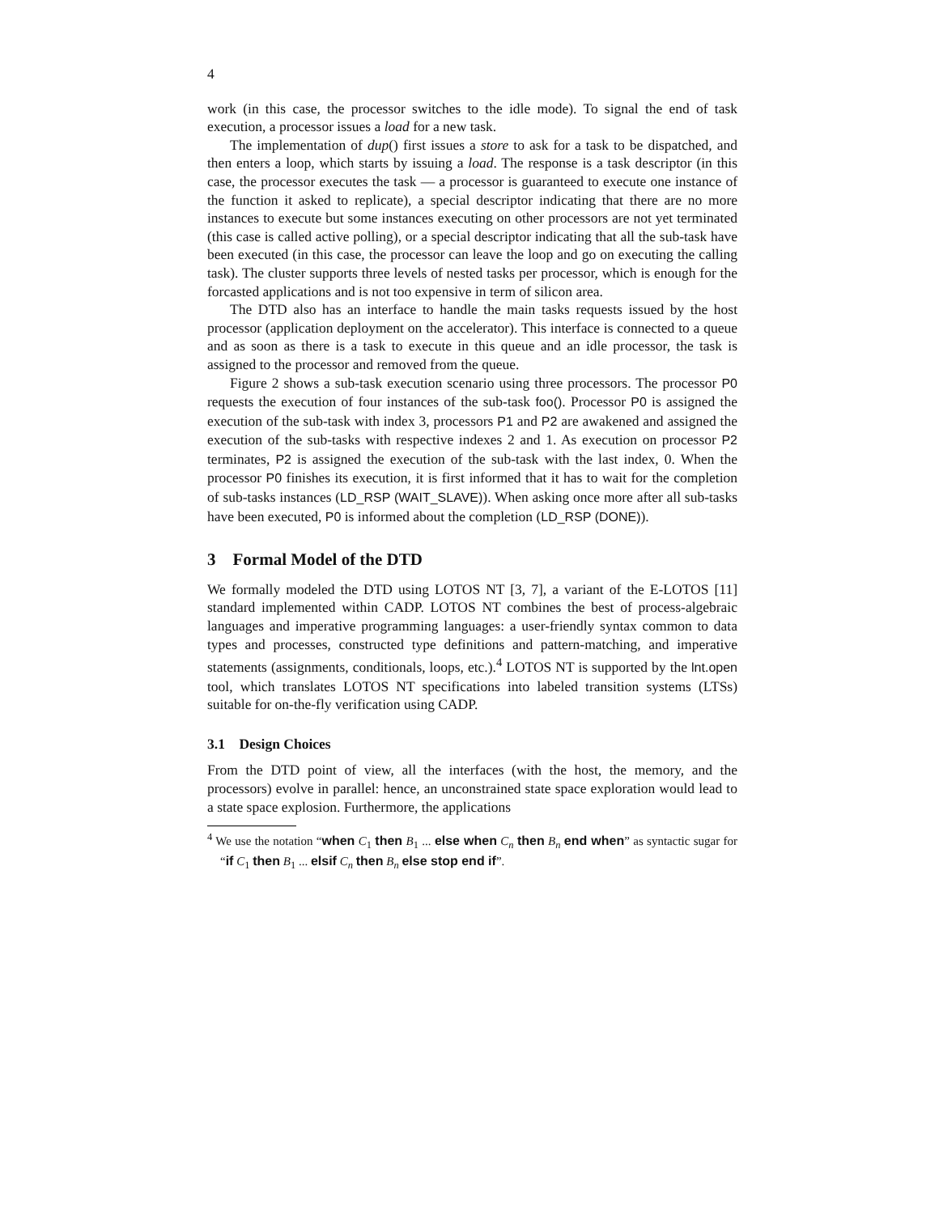4
work (in this case, the processor switches to the idle mode). To signal the end of task execution, a processor issues a load for a new task.
The implementation of dup() first issues a store to ask for a task to be dispatched, and then enters a loop, which starts by issuing a load. The response is a task descriptor (in this case, the processor executes the task — a processor is guaranteed to execute one instance of the function it asked to replicate), a special descriptor indicating that there are no more instances to execute but some instances executing on other processors are not yet terminated (this case is called active polling), or a special descriptor indicating that all the sub-task have been executed (in this case, the processor can leave the loop and go on executing the calling task). The cluster supports three levels of nested tasks per processor, which is enough for the forcasted applications and is not too expensive in term of silicon area.
The DTD also has an interface to handle the main tasks requests issued by the host processor (application deployment on the accelerator). This interface is connected to a queue and as soon as there is a task to execute in this queue and an idle processor, the task is assigned to the processor and removed from the queue.
Figure 2 shows a sub-task execution scenario using three processors. The processor P0 requests the execution of four instances of the sub-task foo(). Processor P0 is assigned the execution of the sub-task with index 3, processors P1 and P2 are awakened and assigned the execution of the sub-tasks with respective indexes 2 and 1. As execution on processor P2 terminates, P2 is assigned the execution of the sub-task with the last index, 0. When the processor P0 finishes its execution, it is first informed that it has to wait for the completion of sub-tasks instances (LD_RSP (WAIT_SLAVE)). When asking once more after all sub-tasks have been executed, P0 is informed about the completion (LD_RSP (DONE)).
3 Formal Model of the DTD
We formally modeled the DTD using LOTOS NT [3, 7], a variant of the E-LOTOS [11] standard implemented within CADP. LOTOS NT combines the best of process-algebraic languages and imperative programming languages: a user-friendly syntax common to data types and processes, constructed type definitions and pattern-matching, and imperative statements (assignments, conditionals, loops, etc.).<sup>4</sup> LOTOS NT is supported by the lnt.open tool, which translates LOTOS NT specifications into labeled transition systems (LTSs) suitable for on-the-fly verification using CADP.
3.1 Design Choices
From the DTD point of view, all the interfaces (with the host, the memory, and the processors) evolve in parallel: hence, an unconstrained state space exploration would lead to a state space explosion. Furthermore, the applications
<sup>4</sup> We use the notation “when C<sub>1</sub> then B<sub>1</sub> ... else when C<sub>n</sub> then B<sub>n</sub> end when” as syntactic sugar for “if C<sub>1</sub> then B<sub>1</sub> ... elsif C<sub>n</sub> then B<sub>n</sub> else stop end if”.